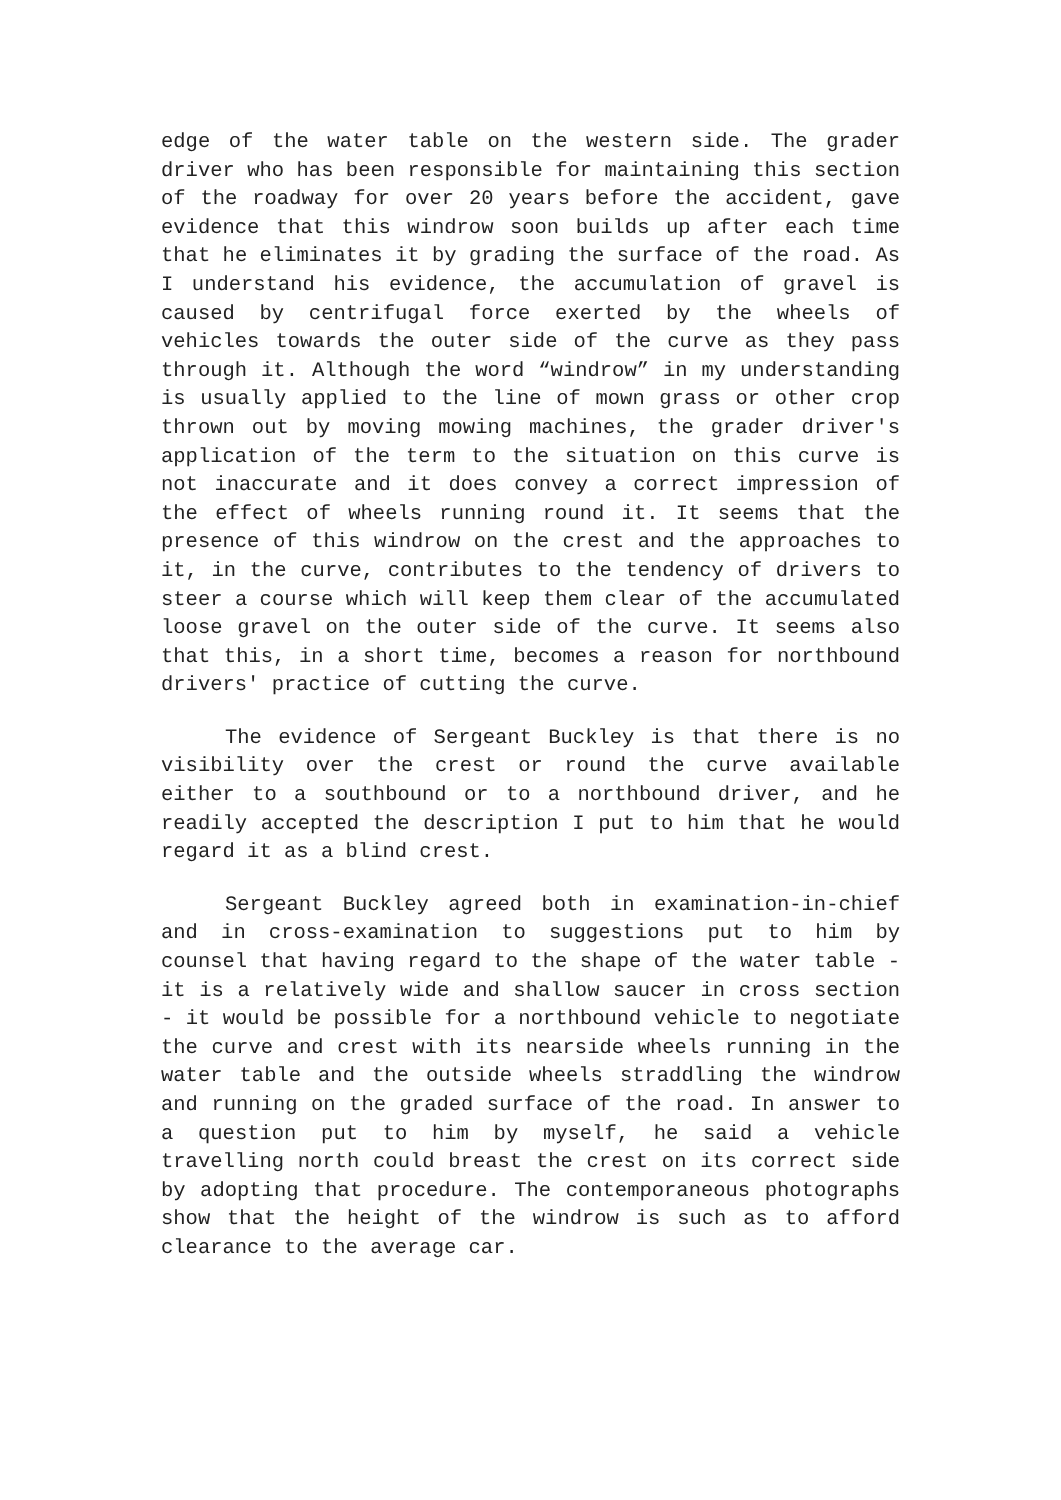edge of the water table on the western side. The grader driver who has been responsible for maintaining this section of the roadway for over 20 years before the accident, gave evidence that this windrow soon builds up after each time that he eliminates it by grading the surface of the road. As I understand his evidence, the accumulation of gravel is caused by centrifugal force exerted by the wheels of vehicles towards the outer side of the curve as they pass through it. Although the word “windrow” in my understanding is usually applied to the line of mown grass or other crop thrown out by moving mowing machines, the grader driver's application of the term to the situation on this curve is not inaccurate and it does convey a correct impression of the effect of wheels running round it. It seems that the presence of this windrow on the crest and the approaches to it, in the curve, contributes to the tendency of drivers to steer a course which will keep them clear of the accumulated loose gravel on the outer side of the curve. It seems also that this, in a short time, becomes a reason for northbound drivers' practice of cutting the curve.
The evidence of Sergeant Buckley is that there is no visibility over the crest or round the curve available either to a southbound or to a northbound driver, and he readily accepted the description I put to him that he would regard it as a blind crest.
Sergeant Buckley agreed both in examination-in-chief and in cross-examination to suggestions put to him by counsel that having regard to the shape of the water table - it is a relatively wide and shallow saucer in cross section - it would be possible for a northbound vehicle to negotiate the curve and crest with its nearside wheels running in the water table and the outside wheels straddling the windrow and running on the graded surface of the road. In answer to a question put to him by myself, he said a vehicle travelling north could breast the crest on its correct side by adopting that procedure. The contemporaneous photographs show that the height of the windrow is such as to afford clearance to the average car.